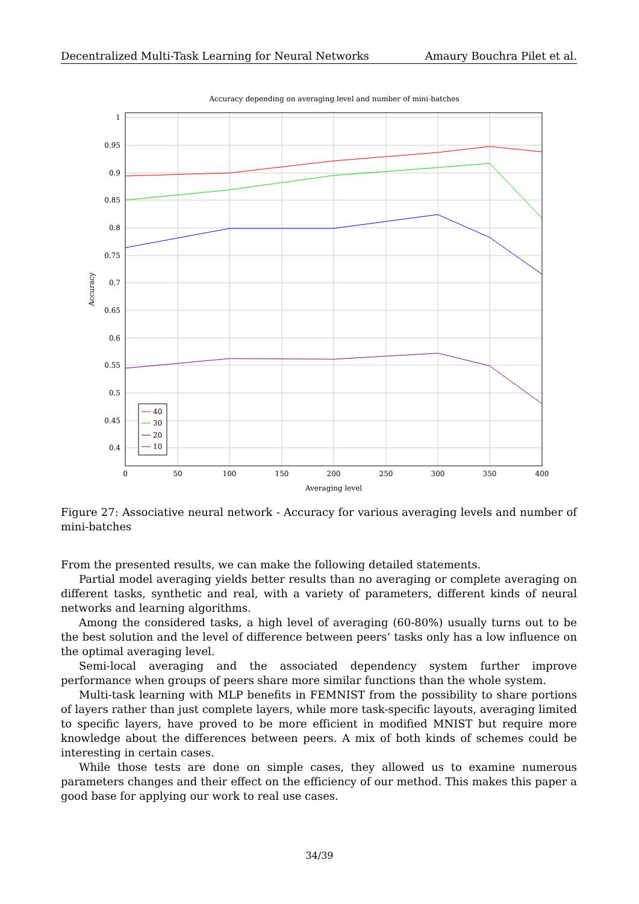Decentralized Multi-Task Learning for Neural Networks Amaury Bouchra Pilet et al.
Accuracy depending on averaging level and number of mini-batches
1
0.95
0.9
0.85
0.8
0.75
0.7
0.65
0.6
0.55
0.5
0.45
0.4
0
50
100
150
200
250
300
350
400
Averaging level
Accuracy
40
30
20
10
Figure 27: Associative neural network - Accuracy for various averaging levels and number of mini-batches
From the presented results, we can make the following detailed statements.
Partial model averaging yields better results than no averaging or complete averaging on different tasks, synthetic and real, with a variety of parameters, different kinds of neural networks and learning algorithms.
Among the considered tasks, a high level of averaging (60-80%) usually turns out to be the best solution and the level of difference between peers’ tasks only has a low influence on the optimal averaging level.
Semi-local averaging and the associated dependency system further improve performance when groups of peers share more similar functions than the whole system.
Multi-task learning with MLP benefits in FEMNIST from the possibility to share portions of layers rather than just complete layers, while more task-specific layouts, averaging limited to specific layers, have proved to be more efficient in modified MNIST but require more knowledge about the differences between peers. A mix of both kinds of schemes could be interesting in certain cases.
While those tests are done on simple cases, they allowed us to examine numerous parameters changes and their effect on the efficiency of our method. This makes this paper a good base for applying our work to real use cases.
34/39